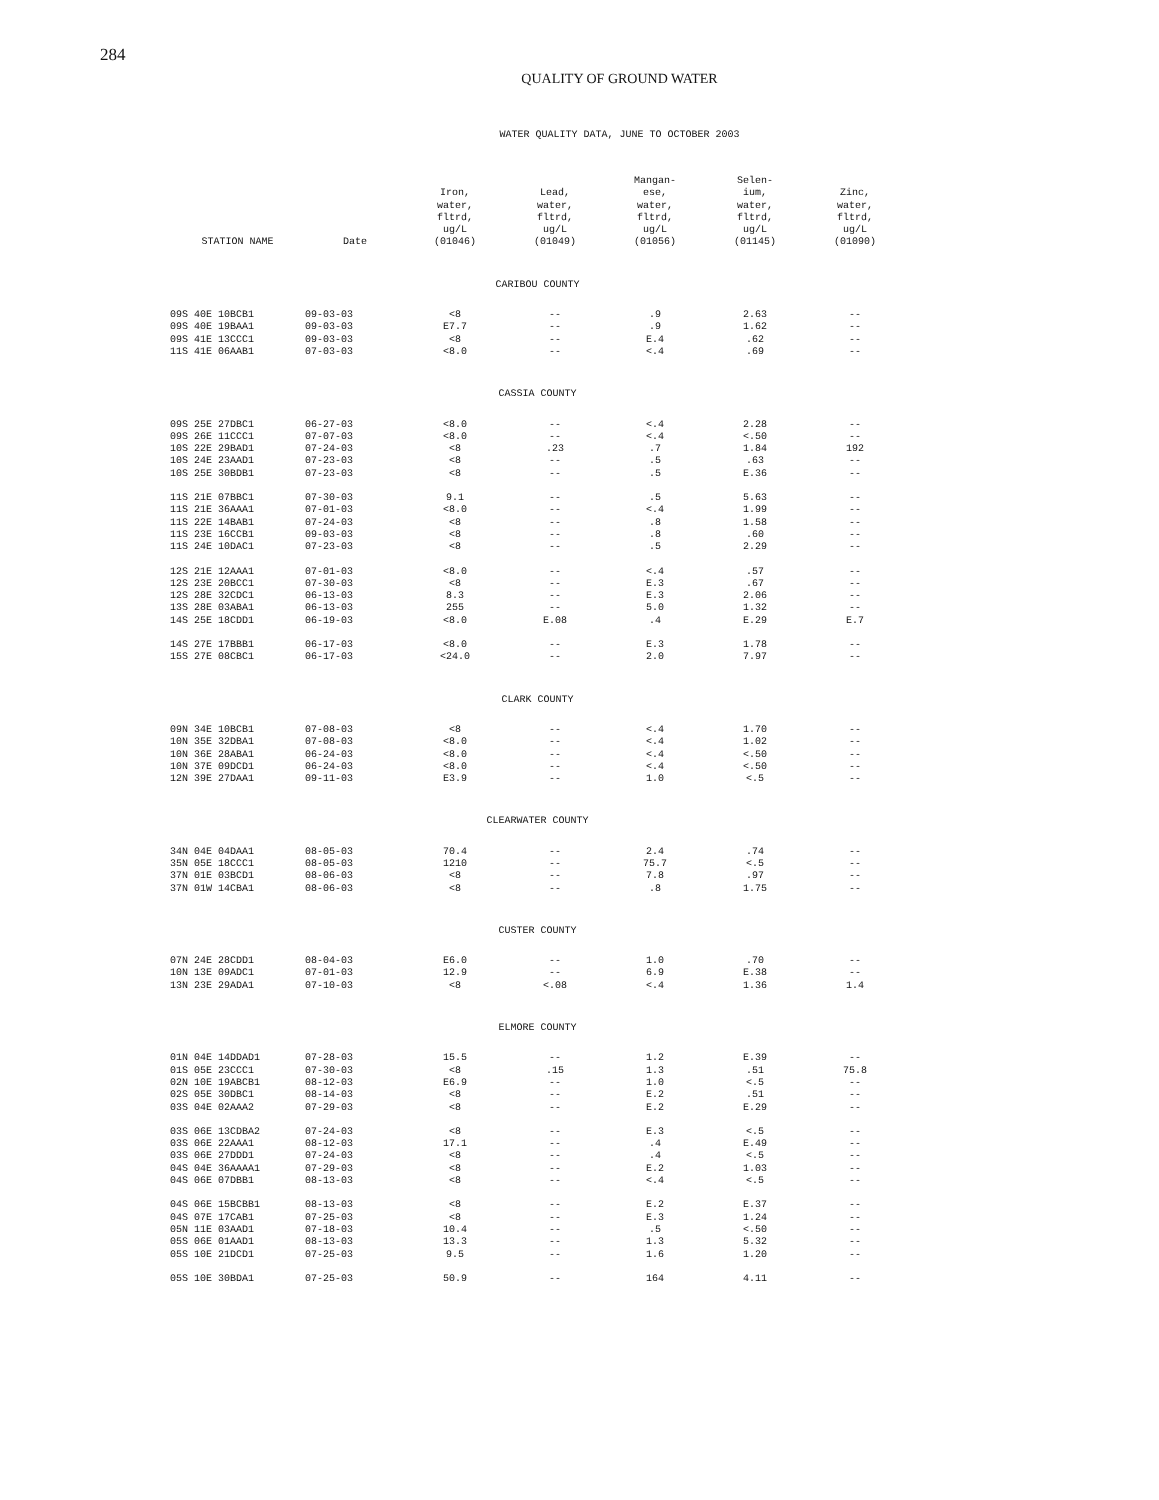284
QUALITY OF GROUND WATER
WATER QUALITY DATA, JUNE TO OCTOBER 2003
| STATION NAME | Date | Iron, water, fltrd, ug/L (01046) | Lead, water, fltrd, ug/L (01049) | Mangan- ese, water, fltrd, ug/L (01056) | Selen- ium, water, fltrd, ug/L (01145) | Zinc, water, fltrd, ug/L (01090) |
| --- | --- | --- | --- | --- | --- | --- |
| CARIBOU COUNTY | | | | | | |
| 09S 40E 10BCB1 | 09-03-03 | <8 | -- | .9 | 2.63 | -- |
| 09S 40E 19BAA1 | 09-03-03 | E7.7 | -- | .9 | 1.62 | -- |
| 09S 41E 13CCC1 | 09-03-03 | <8 | -- | E.4 | .62 | -- |
| 11S 41E 06AAB1 | 07-03-03 | <8.0 | -- | <.4 | .69 | -- |
| CASSIA COUNTY | | | | | | |
| 09S 25E 27DBC1 | 06-27-03 | <8.0 | -- | <.4 | 2.28 | -- |
| 09S 26E 11CCC1 | 07-07-03 | <8.0 | -- | <.4 | <.50 | -- |
| 10S 22E 29BAD1 | 07-24-03 | <8 | .23 | .7 | 1.84 | 192 |
| 10S 24E 23AAD1 | 07-23-03 | <8 | -- | .5 | .63 | -- |
| 10S 25E 30BDB1 | 07-23-03 | <8 | -- | .5 | E.36 | -- |
| 11S 21E 07BBC1 | 07-30-03 | 9.1 | -- | .5 | 5.63 | -- |
| 11S 21E 36AAA1 | 07-01-03 | <8.0 | -- | <.4 | 1.99 | -- |
| 11S 22E 14BAB1 | 07-24-03 | <8 | -- | .8 | 1.58 | -- |
| 11S 23E 16CCB1 | 09-03-03 | <8 | -- | .8 | .60 | -- |
| 11S 24E 10DAC1 | 07-23-03 | <8 | -- | .5 | 2.29 | -- |
| 12S 21E 12AAA1 | 07-01-03 | <8.0 | -- | <.4 | .57 | -- |
| 12S 23E 20BCC1 | 07-30-03 | <8 | -- | E.3 | .67 | -- |
| 12S 28E 32CDC1 | 06-13-03 | 8.3 | -- | E.3 | 2.06 | -- |
| 13S 28E 03ABA1 | 06-13-03 | 255 | -- | 5.0 | 1.32 | -- |
| 14S 25E 18CDD1 | 06-19-03 | <8.0 | E.08 | .4 | E.29 | E.7 |
| 14S 27E 17BBB1 | 06-17-03 | <8.0 | -- | E.3 | 1.78 | -- |
| 15S 27E 08CBC1 | 06-17-03 | <24.0 | -- | 2.0 | 7.97 | -- |
| CLARK COUNTY | | | | | | |
| 09N 34E 10BCB1 | 07-08-03 | <8 | -- | <.4 | 1.70 | -- |
| 10N 35E 32DBA1 | 07-08-03 | <8.0 | -- | <.4 | 1.02 | -- |
| 10N 36E 28ABA1 | 06-24-03 | <8.0 | -- | <.4 | <.50 | -- |
| 10N 37E 09DCD1 | 06-24-03 | <8.0 | -- | <.4 | <.50 | -- |
| 12N 39E 27DAA1 | 09-11-03 | E3.9 | -- | 1.0 | <.5 | -- |
| CLEARWATER COUNTY | | | | | | |
| 34N 04E 04DAA1 | 08-05-03 | 70.4 | -- | 2.4 | .74 | -- |
| 35N 05E 18CCC1 | 08-05-03 | 1210 | -- | 75.7 | <.5 | -- |
| 37N 01E 03BCD1 | 08-06-03 | <8 | -- | 7.8 | .97 | -- |
| 37N 01W 14CBA1 | 08-06-03 | <8 | -- | .8 | 1.75 | -- |
| CUSTER COUNTY | | | | | | |
| 07N 24E 28CDD1 | 08-04-03 | E6.0 | -- | 1.0 | .70 | -- |
| 10N 13E 09ADC1 | 07-01-03 | 12.9 | -- | 6.9 | E.38 | -- |
| 13N 23E 29ADA1 | 07-10-03 | <8 | <.08 | <.4 | 1.36 | 1.4 |
| ELMORE COUNTY | | | | | | |
| 01N 04E 14DDAD1 | 07-28-03 | 15.5 | -- | 1.2 | E.39 | -- |
| 01S 05E 23CCC1 | 07-30-03 | <8 | .15 | 1.3 | .51 | 75.8 |
| 02N 10E 19ABCB1 | 08-12-03 | E6.9 | -- | 1.0 | <.5 | -- |
| 02S 05E 30DBC1 | 08-14-03 | <8 | -- | E.2 | .51 | -- |
| 03S 04E 02AAA2 | 07-29-03 | <8 | -- | E.2 | E.29 | -- |
| 03S 06E 13CDBA2 | 07-24-03 | <8 | -- | E.3 | <.5 | -- |
| 03S 06E 22AAA1 | 08-12-03 | 17.1 | -- | .4 | E.49 | -- |
| 03S 06E 27DDD1 | 07-24-03 | <8 | -- | .4 | <.5 | -- |
| 04S 04E 36AAAA1 | 07-29-03 | <8 | -- | E.2 | 1.03 | -- |
| 04S 06E 07DBB1 | 08-13-03 | <8 | -- | <.4 | <.5 | -- |
| 04S 06E 15BCBB1 | 08-13-03 | <8 | -- | E.2 | E.37 | -- |
| 04S 07E 17CAB1 | 07-25-03 | <8 | -- | E.3 | 1.24 | -- |
| 05N 11E 03AAD1 | 07-18-03 | 10.4 | -- | .5 | <.50 | -- |
| 05S 06E 01AAD1 | 08-13-03 | 13.3 | -- | 1.3 | 5.32 | -- |
| 05S 10E 21DCD1 | 07-25-03 | 9.5 | -- | 1.6 | 1.20 | -- |
| 05S 10E 30BDA1 | 07-25-03 | 50.9 | -- | 164 | 4.11 | -- |